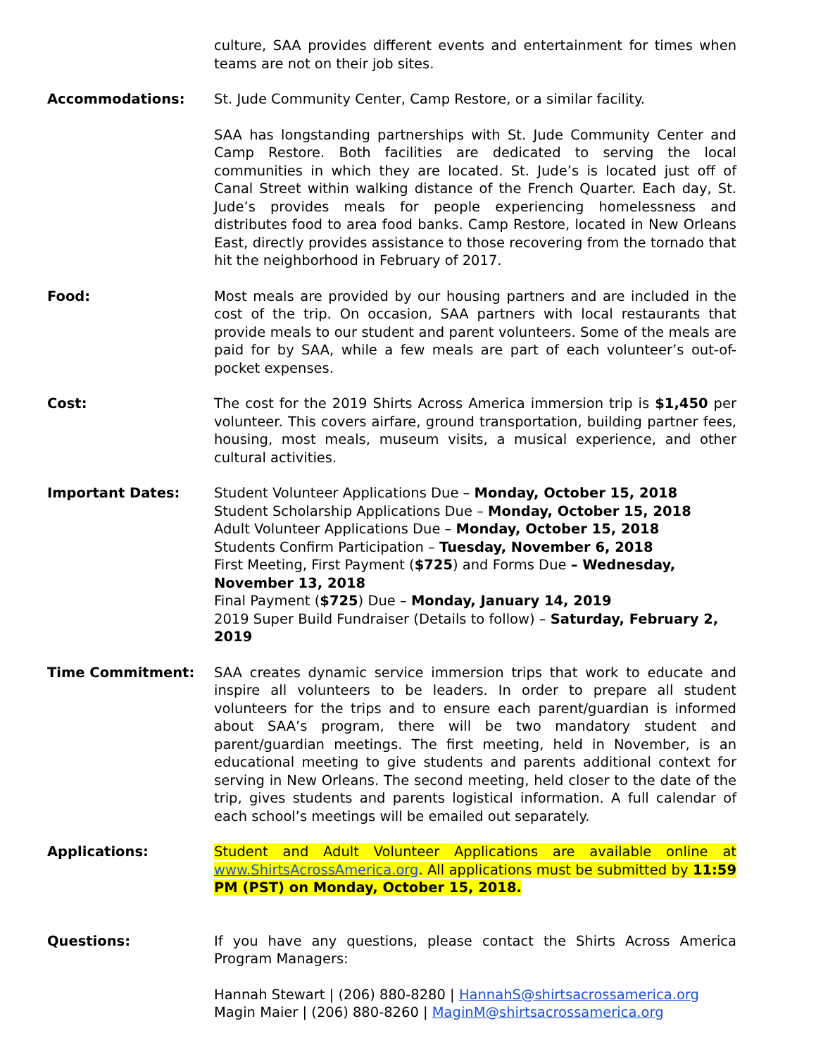culture, SAA provides different events and entertainment for times when teams are not on their job sites.
Accommodations: St. Jude Community Center, Camp Restore, or a similar facility.
SAA has longstanding partnerships with St. Jude Community Center and Camp Restore. Both facilities are dedicated to serving the local communities in which they are located. St. Jude’s is located just off of Canal Street within walking distance of the French Quarter. Each day, St. Jude’s provides meals for people experiencing homelessness and distributes food to area food banks. Camp Restore, located in New Orleans East, directly provides assistance to those recovering from the tornado that hit the neighborhood in February of 2017.
Food: Most meals are provided by our housing partners and are included in the cost of the trip. On occasion, SAA partners with local restaurants that provide meals to our student and parent volunteers. Some of the meals are paid for by SAA, while a few meals are part of each volunteer’s out-of-pocket expenses.
Cost: The cost for the 2019 Shirts Across America immersion trip is $1,450 per volunteer. This covers airfare, ground transportation, building partner fees, housing, most meals, museum visits, a musical experience, and other cultural activities.
Important Dates: Student Volunteer Applications Due – Monday, October 15, 2018
Student Scholarship Applications Due – Monday, October 15, 2018
Adult Volunteer Applications Due – Monday, October 15, 2018
Students Confirm Participation – Tuesday, November 6, 2018
First Meeting, First Payment ($725) and Forms Due – Wednesday, November 13, 2018
Final Payment ($725) Due – Monday, January 14, 2019
2019 Super Build Fundraiser (Details to follow) – Saturday, February 2, 2019
Time Commitment: SAA creates dynamic service immersion trips that work to educate and inspire all volunteers to be leaders. In order to prepare all student volunteers for the trips and to ensure each parent/guardian is informed about SAA’s program, there will be two mandatory student and parent/guardian meetings. The first meeting, held in November, is an educational meeting to give students and parents additional context for serving in New Orleans. The second meeting, held closer to the date of the trip, gives students and parents logistical information. A full calendar of each school’s meetings will be emailed out separately.
Applications: Student and Adult Volunteer Applications are available online at www.ShirtsAcrossAmerica.org. All applications must be submitted by 11:59 PM (PST) on Monday, October 15, 2018.
Questions: If you have any questions, please contact the Shirts Across America Program Managers:
Hannah Stewart | (206) 880-8280 | HannahS@shirtsacrossamerica.org
Magin Maier | (206) 880-8260 | MaginM@shirtsacrossamerica.org